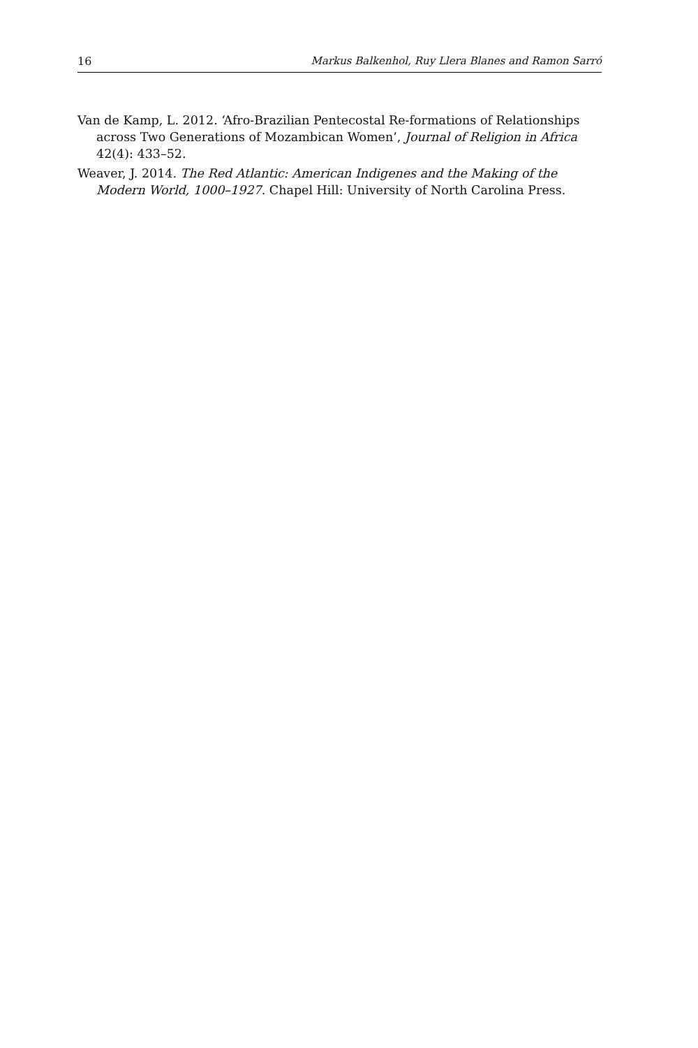16 Markus Balkenhol, Ruy Llera Blanes and Ramon Sarró
Van de Kamp, L. 2012. ‘Afro-Brazilian Pentecostal Re-formations of Relationships across Two Generations of Mozambican Women’, Journal of Religion in Africa 42(4): 433–52.
Weaver, J. 2014. The Red Atlantic: American Indigenes and the Making of the Modern World, 1000–1927. Chapel Hill: University of North Carolina Press.